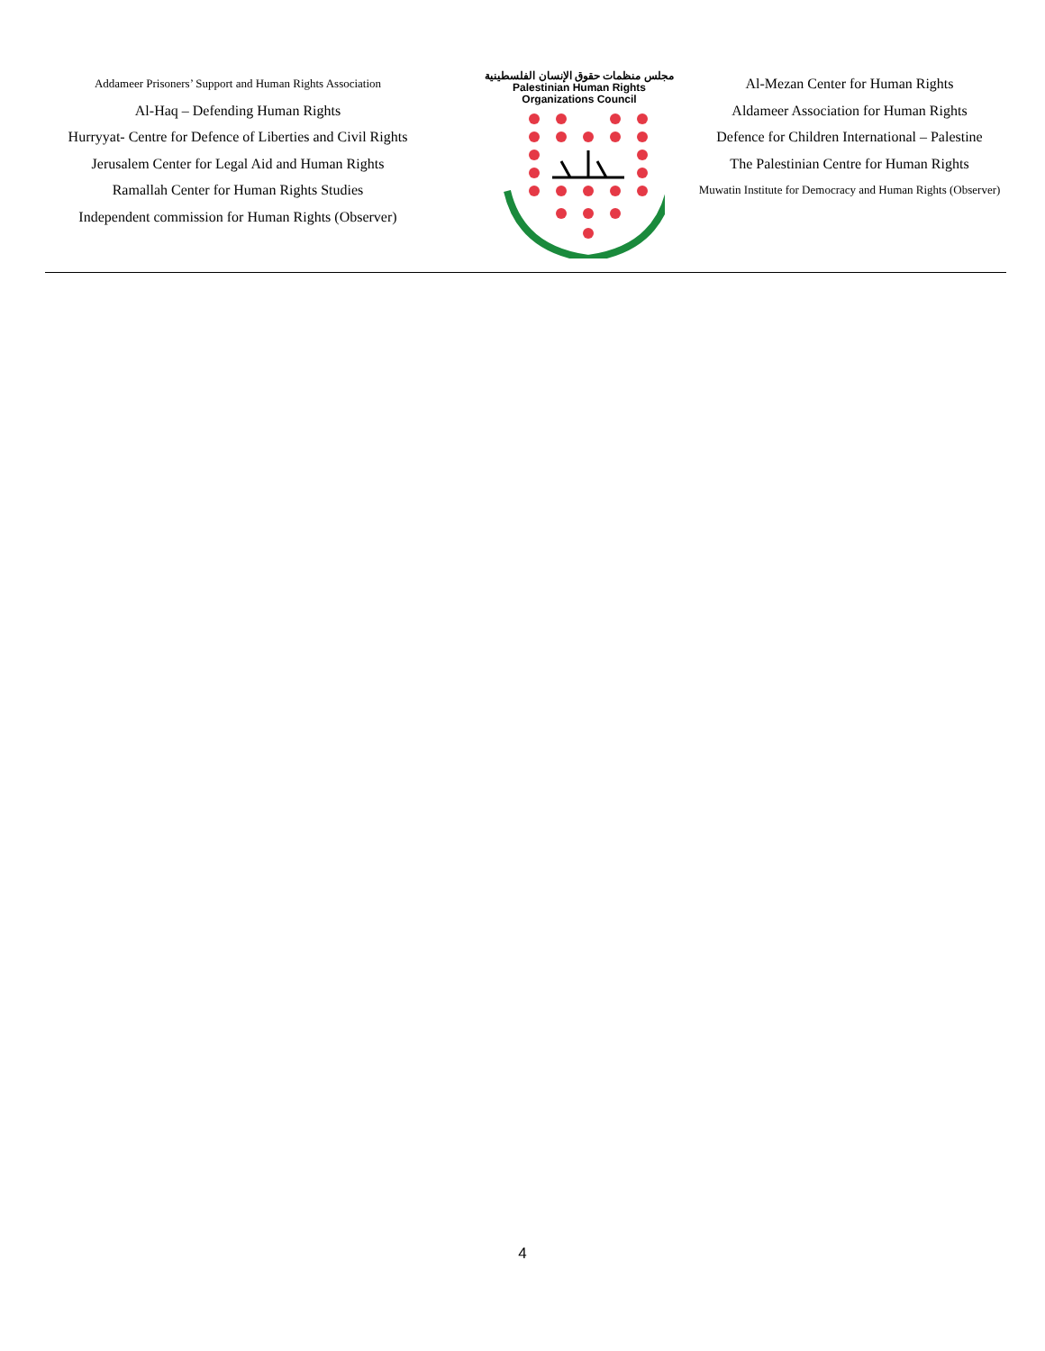Addameer Prisoners’ Support and Human Rights Association
Al-Haq – Defending Human Rights
Hurryyat- Centre for Defence of Liberties and Civil Rights
Jerusalem Center for Legal Aid and Human Rights
Ramallah Center for Human Rights Studies
Independent commission for Human Rights (Observer)
مجلس منظمات حقوق الإنسان الفلسطينية
Palestinian Human Rights Organizations Council
Al-Mezan Center for Human Rights
Aldameer Association for Human Rights
Defence for Children International – Palestine
The Palestinian Centre for Human Rights
Muwatin Institute for Democracy and Human Rights (Observer)
4